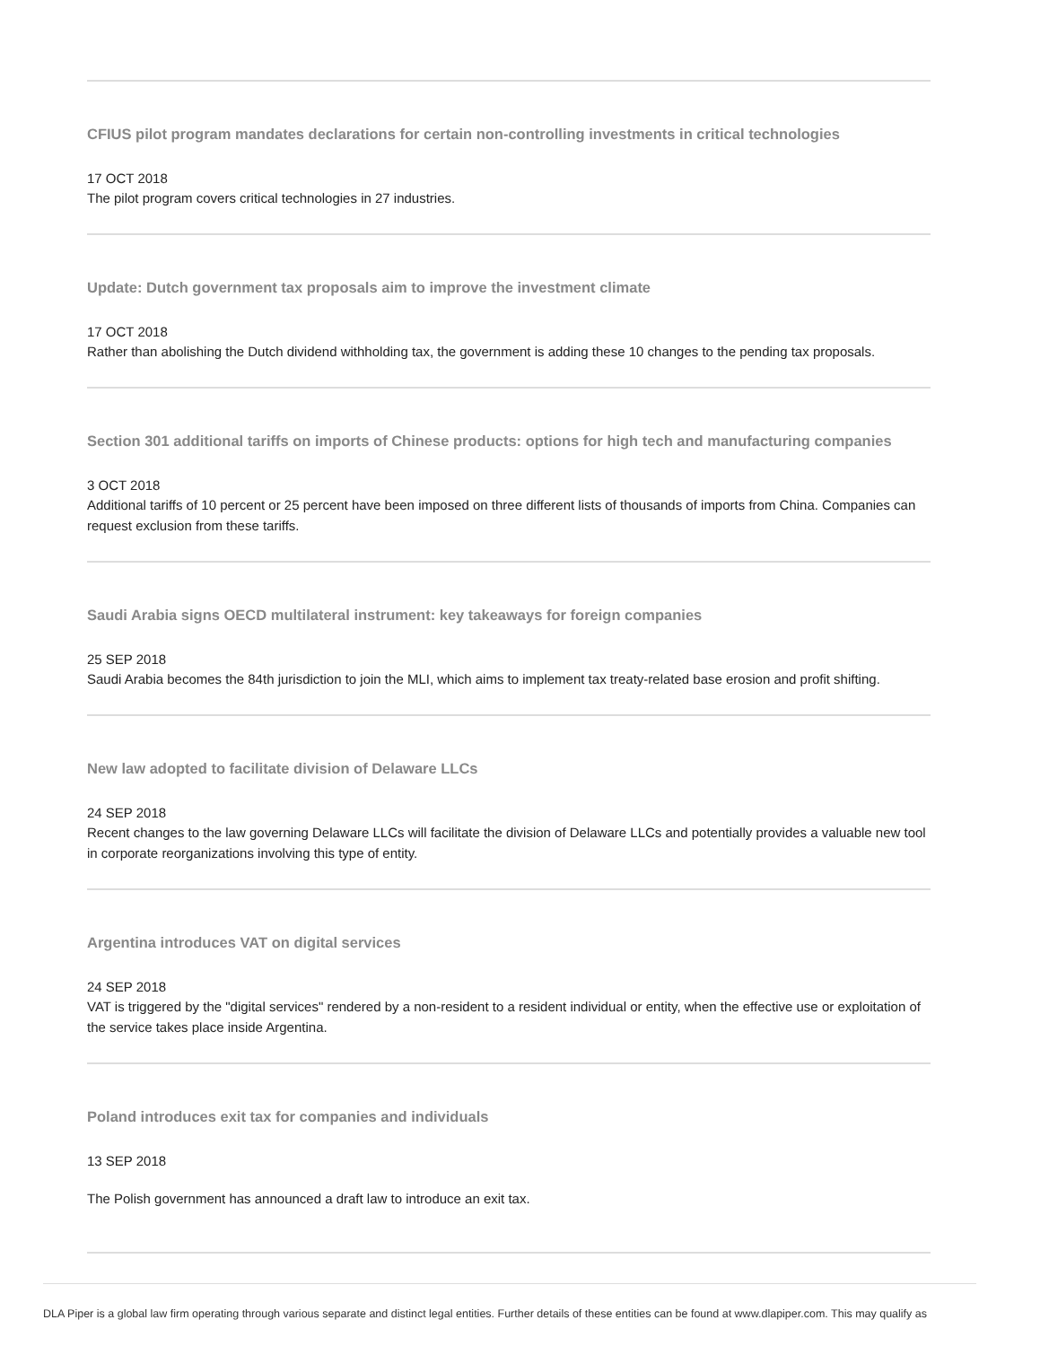CFIUS pilot program mandates declarations for certain non-controlling investments in critical technologies
17 OCT 2018
The pilot program covers critical technologies in 27 industries.
Update: Dutch government tax proposals aim to improve the investment climate
17 OCT 2018
Rather than abolishing the Dutch dividend withholding tax, the government is adding these 10 changes to the pending tax proposals.
Section 301 additional tariffs on imports of Chinese products: options for high tech and manufacturing companies
3 OCT 2018
Additional tariffs of 10 percent or 25 percent have been imposed on three different lists of thousands of imports from China. Companies can request exclusion from these tariffs.
Saudi Arabia signs OECD multilateral instrument: key takeaways for foreign companies
25 SEP 2018
Saudi Arabia becomes the 84th jurisdiction to join the MLI, which aims to implement tax treaty-related base erosion and profit shifting.
New law adopted to facilitate division of Delaware LLCs
24 SEP 2018
Recent changes to the law governing Delaware LLCs will facilitate the division of Delaware LLCs and potentially provides a valuable new tool in corporate reorganizations involving this type of entity.
Argentina introduces VAT on digital services
24 SEP 2018
VAT is triggered by the "digital services" rendered by a non-resident to a resident individual or entity, when the effective use or exploitation of the service takes place inside Argentina.
Poland introduces exit tax for companies and individuals
13 SEP 2018
The Polish government has announced a draft law to introduce an exit tax.
DLA Piper is a global law firm operating through various separate and distinct legal entities. Further details of these entities can be found at www.dlapiper.com. This may qualify as